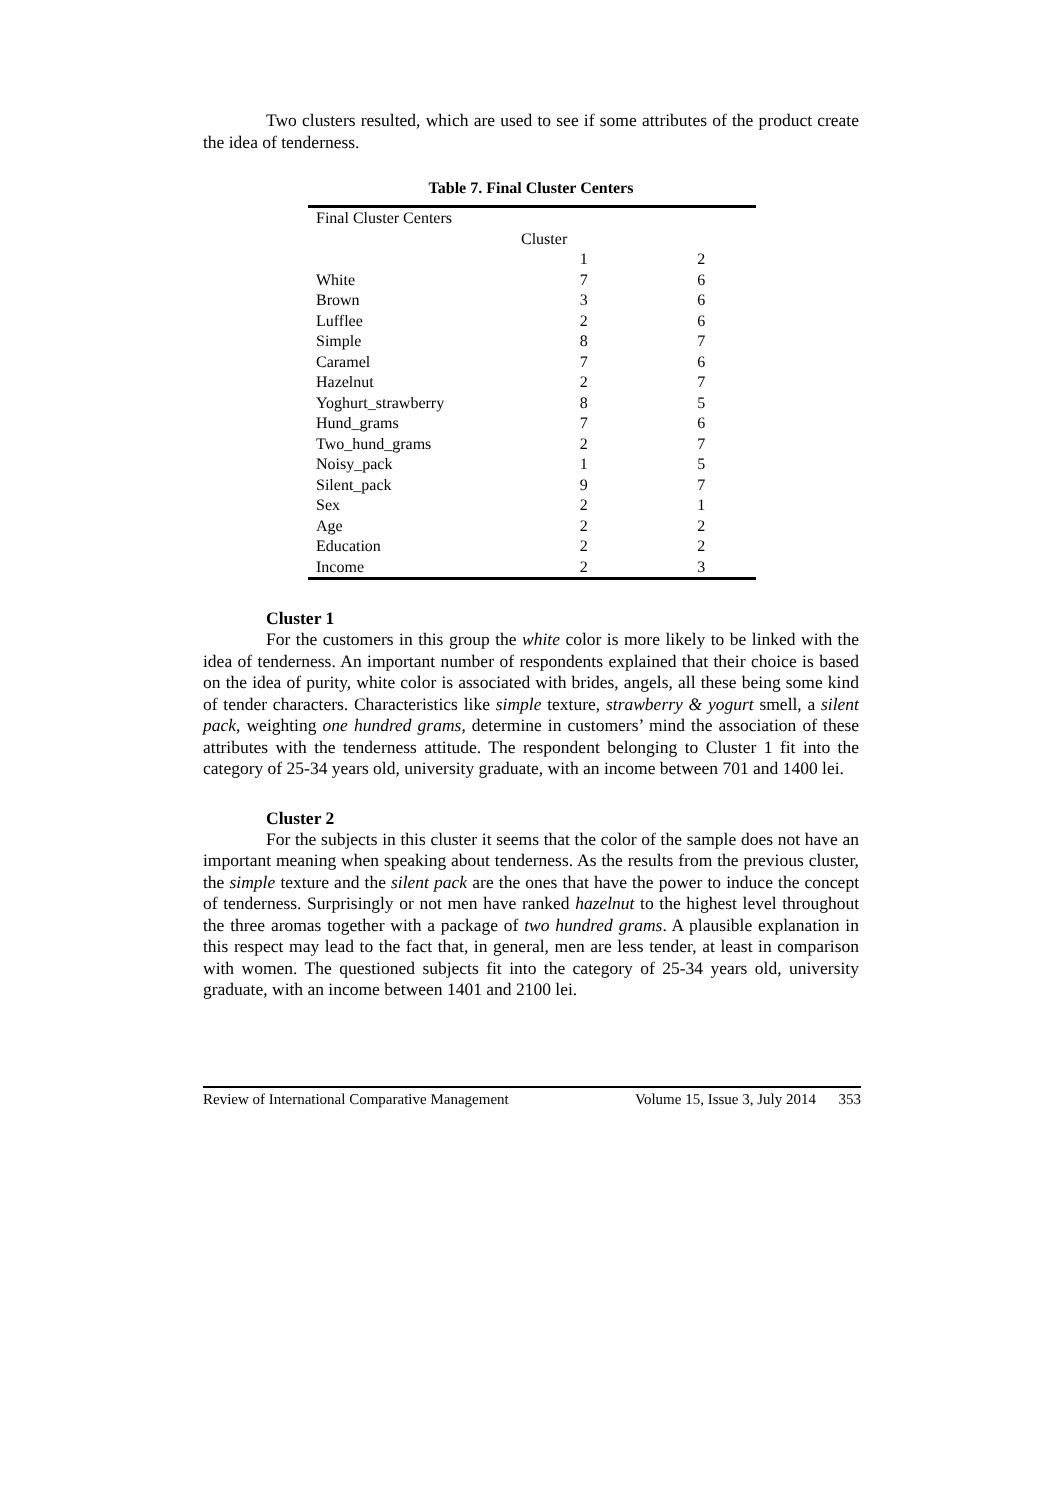Two clusters resulted, which are used to see if some attributes of the product create the idea of tenderness.
Table 7. Final Cluster Centers
| Final Cluster Centers | | |
| | Cluster | |
| | 1 | 2 |
| White | 7 | 6 |
| Brown | 3 | 6 |
| Lufflee | 2 | 6 |
| Simple | 8 | 7 |
| Caramel | 7 | 6 |
| Hazelnut | 2 | 7 |
| Yoghurt_strawberry | 8 | 5 |
| Hund_grams | 7 | 6 |
| Two_hund_grams | 2 | 7 |
| Noisy_pack | 1 | 5 |
| Silent_pack | 9 | 7 |
| Sex | 2 | 1 |
| Age | 2 | 2 |
| Education | 2 | 2 |
| Income | 2 | 3 |
Cluster 1
For the customers in this group the white color is more likely to be linked with the idea of tenderness. An important number of respondents explained that their choice is based on the idea of purity, white color is associated with brides, angels, all these being some kind of tender characters. Characteristics like simple texture, strawberry & yogurt smell, a silent pack, weighting one hundred grams, determine in customers’ mind the association of these attributes with the tenderness attitude. The respondent belonging to Cluster 1 fit into the category of 25-34 years old, university graduate, with an income between 701 and 1400 lei.
Cluster 2
For the subjects in this cluster it seems that the color of the sample does not have an important meaning when speaking about tenderness. As the results from the previous cluster, the simple texture and the silent pack are the ones that have the power to induce the concept of tenderness. Surprisingly or not men have ranked hazelnut to the highest level throughout the three aromas together with a package of two hundred grams. A plausible explanation in this respect may lead to the fact that, in general, men are less tender, at least in comparison with women. The questioned subjects fit into the category of 25-34 years old, university graduate, with an income between 1401 and 2100 lei.
Review of International Comparative Management Volume 15, Issue 3, July 2014 353